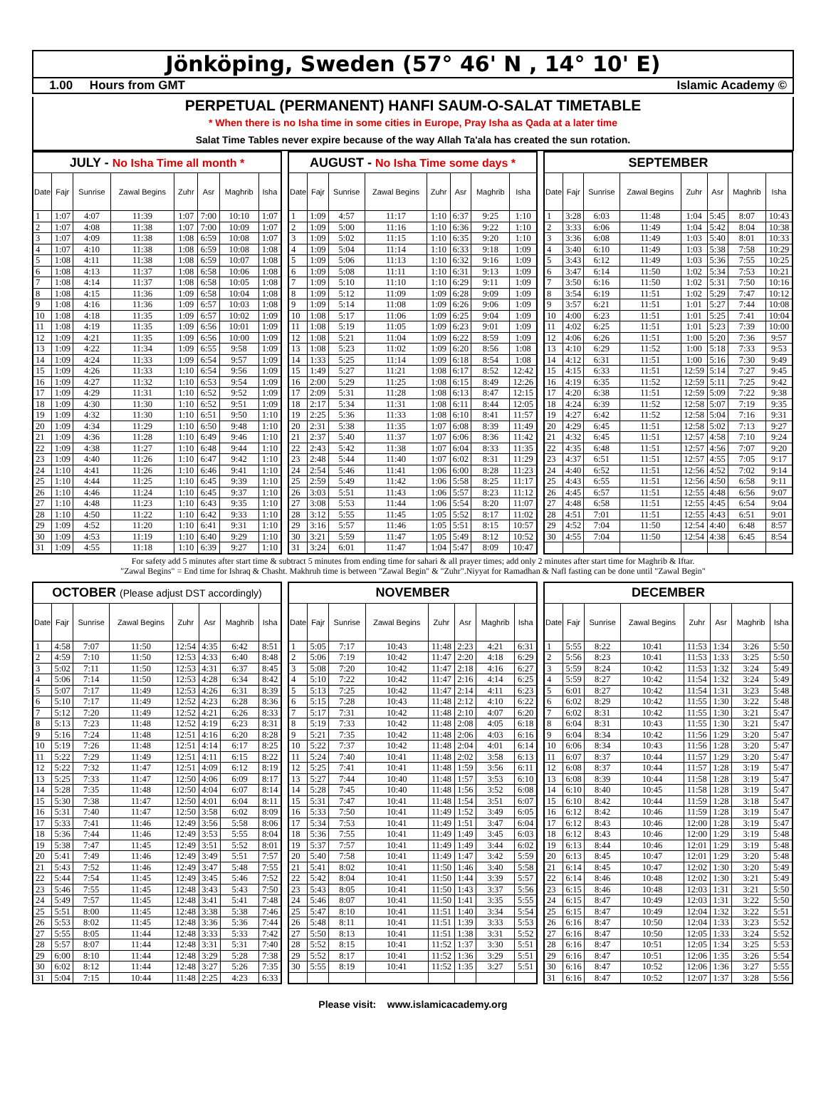Jönköping, Sweden (57° 46' N , 14° 10' E)
1.00 Hours from GMT Islamic Academy ©
PERPETUAL (PERMANENT) HANFI SAUM-O-SALAT TIMETABLE
* When there is no Isha time in some cities in Europe, Pray Isha as Qada at a later time
Salat Time Tables never expire because of the way Allah Ta'ala has created the sun rotation.
| JULY - No Isha Time all month * | | | | | | | |
| --- | --- | --- | --- | --- | --- | --- | --- |
| Date | Fajr | Sunrise | Zawal Begins | Zuhr | Asr | Maghrib | Isha |
| 1 | 1:07 | 4:07 | 11:39 | 1:07 | 7:00 | 10:10 | 1:07 |
| 2 | 1:07 | 4:08 | 11:38 | 1:07 | 7:00 | 10:09 | 1:07 |
| 3 | 1:07 | 4:09 | 11:38 | 1:08 | 6:59 | 10:08 | 1:07 |
| 4 | 1:07 | 4:10 | 11:38 | 1:08 | 6:59 | 10:08 | 1:08 |
| 5 | 1:08 | 4:11 | 11:38 | 1:08 | 6:59 | 10:07 | 1:08 |
| 6 | 1:08 | 4:13 | 11:37 | 1:08 | 6:58 | 10:06 | 1:08 |
| 7 | 1:08 | 4:14 | 11:37 | 1:08 | 6:58 | 10:05 | 1:08 |
| 8 | 1:08 | 4:15 | 11:36 | 1:09 | 6:58 | 10:04 | 1:08 |
| 9 | 1:08 | 4:16 | 11:36 | 1:09 | 6:57 | 10:03 | 1:08 |
| 10 | 1:08 | 4:18 | 11:35 | 1:09 | 6:57 | 10:02 | 1:09 |
| 11 | 1:08 | 4:19 | 11:35 | 1:09 | 6:56 | 10:01 | 1:09 |
| 12 | 1:09 | 4:21 | 11:35 | 1:09 | 6:56 | 10:00 | 1:09 |
| 13 | 1:09 | 4:22 | 11:34 | 1:09 | 6:55 | 9:58 | 1:09 |
| 14 | 1:09 | 4:24 | 11:33 | 1:09 | 6:54 | 9:57 | 1:09 |
| 15 | 1:09 | 4:26 | 11:33 | 1:10 | 6:54 | 9:56 | 1:09 |
| 16 | 1:09 | 4:27 | 11:32 | 1:10 | 6:53 | 9:54 | 1:09 |
| 17 | 1:09 | 4:29 | 11:31 | 1:10 | 6:52 | 9:52 | 1:09 |
| 18 | 1:09 | 4:30 | 11:30 | 1:10 | 6:52 | 9:51 | 1:09 |
| 19 | 1:09 | 4:32 | 11:30 | 1:10 | 6:51 | 9:50 | 1:10 |
| 20 | 1:09 | 4:34 | 11:29 | 1:10 | 6:50 | 9:48 | 1:10 |
| 21 | 1:09 | 4:36 | 11:28 | 1:10 | 6:49 | 9:46 | 1:10 |
| 22 | 1:09 | 4:38 | 11:27 | 1:10 | 6:48 | 9:44 | 1:10 |
| 23 | 1:09 | 4:40 | 11:26 | 1:10 | 6:47 | 9:42 | 1:10 |
| 24 | 1:10 | 4:41 | 11:26 | 1:10 | 6:46 | 9:41 | 1:10 |
| 25 | 1:10 | 4:44 | 11:25 | 1:10 | 6:45 | 9:39 | 1:10 |
| 26 | 1:10 | 4:46 | 11:24 | 1:10 | 6:45 | 9:37 | 1:10 |
| 27 | 1:10 | 4:48 | 11:23 | 1:10 | 6:43 | 9:35 | 1:10 |
| 28 | 1:10 | 4:50 | 11:22 | 1:10 | 6:42 | 9:33 | 1:10 |
| 29 | 1:09 | 4:52 | 11:20 | 1:10 | 6:41 | 9:31 | 1:10 |
| 30 | 1:09 | 4:53 | 11:19 | 1:10 | 6:40 | 9:29 | 1:10 |
| 31 | 1:09 | 4:55 | 11:18 | 1:10 | 6:39 | 9:27 | 1:10 |
| AUGUST - No Isha Time some days * | | | | | | | |
| --- | --- | --- | --- | --- | --- | --- | --- |
| Date | Fajr | Sunrise | Zawal Begins | Zuhr | Asr | Maghrib | Isha |
| 1 | 1:09 | 4:57 | 11:17 | 1:10 | 6:37 | 9:25 | 1:10 |
| 2 | 1:09 | 5:00 | 11:16 | 1:10 | 6:36 | 9:22 | 1:10 |
| 3 | 1:09 | 5:02 | 11:15 | 1:10 | 6:35 | 9:20 | 1:10 |
| 4 | 1:09 | 5:04 | 11:14 | 1:10 | 6:33 | 9:18 | 1:09 |
| 5 | 1:09 | 5:06 | 11:13 | 1:10 | 6:32 | 9:16 | 1:09 |
| 6 | 1:09 | 5:08 | 11:11 | 1:10 | 6:31 | 9:13 | 1:09 |
| 7 | 1:09 | 5:10 | 11:10 | 1:10 | 6:29 | 9:11 | 1:09 |
| 8 | 1:09 | 5:12 | 11:09 | 1:09 | 6:28 | 9:09 | 1:09 |
| 9 | 1:09 | 5:14 | 11:08 | 1:09 | 6:26 | 9:06 | 1:09 |
| 10 | 1:08 | 5:17 | 11:06 | 1:09 | 6:25 | 9:04 | 1:09 |
| 11 | 1:08 | 5:19 | 11:05 | 1:09 | 6:23 | 9:01 | 1:09 |
| 12 | 1:08 | 5:21 | 11:04 | 1:09 | 6:22 | 8:59 | 1:09 |
| 13 | 1:08 | 5:23 | 11:02 | 1:09 | 6:20 | 8:56 | 1:08 |
| 14 | 1:33 | 5:25 | 11:14 | 1:09 | 6:18 | 8:54 | 1:08 |
| 15 | 1:49 | 5:27 | 11:21 | 1:08 | 6:17 | 8:52 | 12:42 |
| 16 | 2:00 | 5:29 | 11:25 | 1:08 | 6:15 | 8:49 | 12:26 |
| 17 | 2:09 | 5:31 | 11:28 | 1:08 | 6:13 | 8:47 | 12:15 |
| 18 | 2:17 | 5:34 | 11:31 | 1:08 | 6:11 | 8:44 | 12:05 |
| 19 | 2:25 | 5:36 | 11:33 | 1:08 | 6:10 | 8:41 | 11:57 |
| 20 | 2:31 | 5:38 | 11:35 | 1:07 | 6:08 | 8:39 | 11:49 |
| 21 | 2:37 | 5:40 | 11:37 | 1:07 | 6:06 | 8:36 | 11:42 |
| 22 | 2:43 | 5:42 | 11:38 | 1:07 | 6:04 | 8:33 | 11:35 |
| 23 | 2:48 | 5:44 | 11:40 | 1:07 | 6:02 | 8:31 | 11:29 |
| 24 | 2:54 | 5:46 | 11:41 | 1:06 | 6:00 | 8:28 | 11:23 |
| 25 | 2:59 | 5:49 | 11:42 | 1:06 | 5:58 | 8:25 | 11:17 |
| 26 | 3:03 | 5:51 | 11:43 | 1:06 | 5:57 | 8:23 | 11:12 |
| 27 | 3:08 | 5:53 | 11:44 | 1:06 | 5:54 | 8:20 | 11:07 |
| 28 | 3:12 | 5:55 | 11:45 | 1:05 | 5:52 | 8:17 | 11:02 |
| 29 | 3:16 | 5:57 | 11:46 | 1:05 | 5:51 | 8:15 | 10:57 |
| 30 | 3:21 | 5:59 | 11:47 | 1:05 | 5:49 | 8:12 | 10:52 |
| 31 | 3:24 | 6:01 | 11:47 | 1:04 | 5:47 | 8:09 | 10:47 |
| SEPTEMBER | | | | | | | |
| --- | --- | --- | --- | --- | --- | --- | --- |
| Date | Fajr | Sunrise | Zawal Begins | Zuhr | Asr | Maghrib | Isha |
| 1 | 3:28 | 6:03 | 11:48 | 1:04 | 5:45 | 8:07 | 10:43 |
| 2 | 3:33 | 6:06 | 11:49 | 1:04 | 5:42 | 8:04 | 10:38 |
| 3 | 3:36 | 6:08 | 11:49 | 1:03 | 5:40 | 8:01 | 10:33 |
| 4 | 3:40 | 6:10 | 11:49 | 1:03 | 5:38 | 7:58 | 10:29 |
| 5 | 3:43 | 6:12 | 11:49 | 1:03 | 5:36 | 7:55 | 10:25 |
| 6 | 3:47 | 6:14 | 11:50 | 1:02 | 5:34 | 7:53 | 10:21 |
| 7 | 3:50 | 6:16 | 11:50 | 1:02 | 5:31 | 7:50 | 10:16 |
| 8 | 3:54 | 6:19 | 11:51 | 1:02 | 5:29 | 7:47 | 10:12 |
| 9 | 3:57 | 6:21 | 11:51 | 1:01 | 5:27 | 7:44 | 10:08 |
| 10 | 4:00 | 6:23 | 11:51 | 1:01 | 5:25 | 7:41 | 10:04 |
| 11 | 4:02 | 6:25 | 11:51 | 1:01 | 5:23 | 7:39 | 10:00 |
| 12 | 4:06 | 6:26 | 11:51 | 1:00 | 5:20 | 7:36 | 9:57 |
| 13 | 4:10 | 6:29 | 11:52 | 1:00 | 5:18 | 7:33 | 9:53 |
| 14 | 4:12 | 6:31 | 11:51 | 1:00 | 5:16 | 7:30 | 9:49 |
| 15 | 4:15 | 6:33 | 11:51 | 12:59 | 5:14 | 7:27 | 9:45 |
| 16 | 4:19 | 6:35 | 11:52 | 12:59 | 5:11 | 7:25 | 9:42 |
| 17 | 4:20 | 6:38 | 11:51 | 12:59 | 5:09 | 7:22 | 9:38 |
| 18 | 4:24 | 6:39 | 11:52 | 12:58 | 5:07 | 7:19 | 9:35 |
| 19 | 4:27 | 6:42 | 11:52 | 12:58 | 5:04 | 7:16 | 9:31 |
| 20 | 4:29 | 6:45 | 11:51 | 12:58 | 5:02 | 7:13 | 9:27 |
| 21 | 4:32 | 6:45 | 11:51 | 12:57 | 4:58 | 7:10 | 9:24 |
| 22 | 4:35 | 6:48 | 11:51 | 12:57 | 4:56 | 7:07 | 9:20 |
| 23 | 4:37 | 6:51 | 11:51 | 12:57 | 4:55 | 7:05 | 9:17 |
| 24 | 4:40 | 6:52 | 11:51 | 12:56 | 4:52 | 7:02 | 9:14 |
| 25 | 4:43 | 6:55 | 11:51 | 12:56 | 4:50 | 6:58 | 9:11 |
| 26 | 4:45 | 6:57 | 11:51 | 12:55 | 4:48 | 6:56 | 9:07 |
| 27 | 4:48 | 6:58 | 11:51 | 12:55 | 4:45 | 6:54 | 9:04 |
| 28 | 4:51 | 7:01 | 11:51 | 12:55 | 4:43 | 6:51 | 9:01 |
| 29 | 4:52 | 7:04 | 11:50 | 12:54 | 4:40 | 6:48 | 8:57 |
| 30 | 4:55 | 7:04 | 11:50 | 12:54 | 4:38 | 6:45 | 8:54 |
For safety add 5 minutes after start time & subtract 5 minutes from ending time for sahari & all prayer times; add only 2 minutes after start time for Maghrib & Iftar.
"Zawal Begins" = End time for Ishraq & Chasht. Makhruh time is between "Zawal Begin" & "Zuhr".Niyyat for Ramadhan & Nafl fasting can be done until "Zawal Begin"
| OCTOBER (Please adjust DST accordingly) | | | | | | | |
| --- | --- | --- | --- | --- | --- | --- | --- |
| Date | Fajr | Sunrise | Zawal Begins | Zuhr | Asr | Maghrib | Isha |
| 1 | 4:58 | 7:07 | 11:50 | 12:54 | 4:35 | 6:42 | 8:51 |
| 2 | 4:59 | 7:10 | 11:50 | 12:53 | 4:33 | 6:40 | 8:48 |
| 3 | 5:02 | 7:11 | 11:50 | 12:53 | 4:31 | 6:37 | 8:45 |
| 4 | 5:06 | 7:14 | 11:50 | 12:53 | 4:28 | 6:34 | 8:42 |
| 5 | 5:07 | 7:17 | 11:49 | 12:53 | 4:26 | 6:31 | 8:39 |
| 6 | 5:10 | 7:17 | 11:49 | 12:52 | 4:23 | 6:28 | 8:36 |
| 7 | 5:12 | 7:20 | 11:49 | 12:52 | 4:21 | 6:26 | 8:33 |
| 8 | 5:13 | 7:23 | 11:48 | 12:52 | 4:19 | 6:23 | 8:31 |
| 9 | 5:16 | 7:24 | 11:48 | 12:51 | 4:16 | 6:20 | 8:28 |
| 10 | 5:19 | 7:26 | 11:48 | 12:51 | 4:14 | 6:17 | 8:25 |
| 11 | 5:22 | 7:29 | 11:49 | 12:51 | 4:11 | 6:15 | 8:22 |
| 12 | 5:22 | 7:32 | 11:47 | 12:51 | 4:09 | 6:12 | 8:19 |
| 13 | 5:25 | 7:33 | 11:47 | 12:50 | 4:06 | 6:09 | 8:17 |
| 14 | 5:28 | 7:35 | 11:48 | 12:50 | 4:04 | 6:07 | 8:14 |
| 15 | 5:30 | 7:38 | 11:47 | 12:50 | 4:01 | 6:04 | 8:11 |
| 16 | 5:31 | 7:40 | 11:47 | 12:50 | 3:58 | 6:02 | 8:09 |
| 17 | 5:33 | 7:41 | 11:46 | 12:49 | 3:56 | 5:58 | 8:06 |
| 18 | 5:36 | 7:44 | 11:46 | 12:49 | 3:53 | 5:55 | 8:04 |
| 19 | 5:38 | 7:47 | 11:45 | 12:49 | 3:51 | 5:52 | 8:01 |
| 20 | 5:41 | 7:49 | 11:46 | 12:49 | 3:49 | 5:51 | 7:57 |
| 21 | 5:43 | 7:52 | 11:46 | 12:49 | 3:47 | 5:48 | 7:55 |
| 22 | 5:44 | 7:54 | 11:45 | 12:49 | 3:45 | 5:46 | 7:52 |
| 23 | 5:46 | 7:55 | 11:45 | 12:48 | 3:43 | 5:43 | 7:50 |
| 24 | 5:49 | 7:57 | 11:45 | 12:48 | 3:41 | 5:41 | 7:48 |
| 25 | 5:51 | 8:00 | 11:45 | 12:48 | 3:38 | 5:38 | 7:46 |
| 26 | 5:53 | 8:02 | 11:45 | 12:48 | 3:36 | 5:36 | 7:44 |
| 27 | 5:55 | 8:05 | 11:44 | 12:48 | 3:33 | 5:33 | 7:42 |
| 28 | 5:57 | 8:07 | 11:44 | 12:48 | 3:31 | 5:31 | 7:40 |
| 29 | 6:00 | 8:10 | 11:44 | 12:48 | 3:29 | 5:28 | 7:38 |
| 30 | 6:02 | 8:12 | 11:44 | 12:48 | 3:27 | 5:26 | 7:35 |
| 31 | 5:04 | 7:15 | 10:44 | 11:48 | 2:25 | 4:23 | 6:33 |
| NOVEMBER | | | | | | | |
| --- | --- | --- | --- | --- | --- | --- | --- |
| Date | Fajr | Sunrise | Zawal Begins | Zuhr | Asr | Maghrib | Isha |
| 1 | 5:05 | 7:17 | 10:43 | 11:48 | 2:23 | 4:21 | 6:31 |
| 2 | 5:06 | 7:19 | 10:42 | 11:47 | 2:20 | 4:18 | 6:29 |
| 3 | 5:08 | 7:20 | 10:42 | 11:47 | 2:18 | 4:16 | 6:27 |
| 4 | 5:10 | 7:22 | 10:42 | 11:47 | 2:16 | 4:14 | 6:25 |
| 5 | 5:13 | 7:25 | 10:42 | 11:47 | 2:14 | 4:11 | 6:23 |
| 6 | 5:15 | 7:28 | 10:43 | 11:48 | 2:12 | 4:10 | 6:22 |
| 7 | 5:17 | 7:31 | 10:42 | 11:48 | 2:10 | 4:07 | 6:20 |
| 8 | 5:19 | 7:33 | 10:42 | 11:48 | 2:08 | 4:05 | 6:18 |
| 9 | 5:21 | 7:35 | 10:42 | 11:48 | 2:06 | 4:03 | 6:16 |
| 10 | 5:22 | 7:37 | 10:42 | 11:48 | 2:04 | 4:01 | 6:14 |
| 11 | 5:24 | 7:40 | 10:41 | 11:48 | 2:02 | 3:58 | 6:13 |
| 12 | 5:25 | 7:41 | 10:41 | 11:48 | 1:59 | 3:56 | 6:11 |
| 13 | 5:27 | 7:44 | 10:40 | 11:48 | 1:57 | 3:53 | 6:10 |
| 14 | 5:28 | 7:45 | 10:40 | 11:48 | 1:56 | 3:52 | 6:08 |
| 15 | 5:31 | 7:47 | 10:41 | 11:48 | 1:54 | 3:51 | 6:07 |
| 16 | 5:33 | 7:50 | 10:41 | 11:49 | 1:52 | 3:49 | 6:05 |
| 17 | 5:34 | 7:53 | 10:41 | 11:49 | 1:51 | 3:47 | 6:04 |
| 18 | 5:36 | 7:55 | 10:41 | 11:49 | 1:49 | 3:45 | 6:03 |
| 19 | 5:37 | 7:57 | 10:41 | 11:49 | 1:49 | 3:44 | 6:02 |
| 20 | 5:40 | 7:58 | 10:41 | 11:49 | 1:47 | 3:42 | 5:59 |
| 21 | 5:41 | 8:02 | 10:41 | 11:50 | 1:46 | 3:40 | 5:58 |
| 22 | 5:42 | 8:04 | 10:41 | 11:50 | 1:44 | 3:39 | 5:57 |
| 23 | 5:43 | 8:05 | 10:41 | 11:50 | 1:43 | 3:37 | 5:56 |
| 24 | 5:46 | 8:07 | 10:41 | 11:50 | 1:41 | 3:35 | 5:55 |
| 25 | 5:47 | 8:10 | 10:41 | 11:51 | 1:40 | 3:34 | 5:54 |
| 26 | 5:48 | 8:11 | 10:41 | 11:51 | 1:39 | 3:33 | 5:53 |
| 27 | 5:50 | 8:13 | 10:41 | 11:51 | 1:38 | 3:31 | 5:52 |
| 28 | 5:52 | 8:15 | 10:41 | 11:52 | 1:37 | 3:30 | 5:51 |
| 29 | 5:52 | 8:17 | 10:41 | 11:52 | 1:36 | 3:29 | 5:51 |
| 30 | 5:55 | 8:19 | 10:41 | 11:52 | 1:35 | 3:27 | 5:51 |
| DECEMBER | | | | | | | |
| --- | --- | --- | --- | --- | --- | --- | --- |
| Date | Fajr | Sunrise | Zawal Begins | Zuhr | Asr | Maghrib | Isha |
| 1 | 5:55 | 8:22 | 10:41 | 11:53 | 1:34 | 3:26 | 5:50 |
| 2 | 5:56 | 8:23 | 10:41 | 11:53 | 1:33 | 3:25 | 5:50 |
| 3 | 5:59 | 8:24 | 10:42 | 11:53 | 1:32 | 3:24 | 5:49 |
| 4 | 5:59 | 8:27 | 10:42 | 11:54 | 1:32 | 3:24 | 5:49 |
| 5 | 6:01 | 8:27 | 10:42 | 11:54 | 1:31 | 3:23 | 5:48 |
| 6 | 6:02 | 8:29 | 10:42 | 11:55 | 1:30 | 3:22 | 5:48 |
| 7 | 6:02 | 8:31 | 10:42 | 11:55 | 1:30 | 3:21 | 5:47 |
| 8 | 6:04 | 8:31 | 10:43 | 11:55 | 1:30 | 3:21 | 5:47 |
| 9 | 6:04 | 8:34 | 10:42 | 11:56 | 1:29 | 3:20 | 5:47 |
| 10 | 6:06 | 8:34 | 10:43 | 11:56 | 1:28 | 3:20 | 5:47 |
| 11 | 6:07 | 8:37 | 10:44 | 11:57 | 1:29 | 3:20 | 5:47 |
| 12 | 6:08 | 8:37 | 10:44 | 11:57 | 1:28 | 3:19 | 5:47 |
| 13 | 6:08 | 8:39 | 10:44 | 11:58 | 1:28 | 3:19 | 5:47 |
| 14 | 6:10 | 8:40 | 10:45 | 11:58 | 1:28 | 3:19 | 5:47 |
| 15 | 6:10 | 8:42 | 10:44 | 11:59 | 1:28 | 3:18 | 5:47 |
| 16 | 6:12 | 8:42 | 10:46 | 11:59 | 1:28 | 3:19 | 5:47 |
| 17 | 6:12 | 8:43 | 10:46 | 12:00 | 1:28 | 3:19 | 5:47 |
| 18 | 6:12 | 8:43 | 10:46 | 12:00 | 1:29 | 3:19 | 5:48 |
| 19 | 6:13 | 8:44 | 10:46 | 12:01 | 1:29 | 3:19 | 5:48 |
| 20 | 6:13 | 8:45 | 10:47 | 12:01 | 1:29 | 3:20 | 5:48 |
| 21 | 6:14 | 8:45 | 10:47 | 12:02 | 1:30 | 3:20 | 5:49 |
| 22 | 6:14 | 8:46 | 10:48 | 12:02 | 1:30 | 3:21 | 5:49 |
| 23 | 6:15 | 8:46 | 10:48 | 12:03 | 1:31 | 3:21 | 5:50 |
| 24 | 6:15 | 8:47 | 10:49 | 12:03 | 1:31 | 3:22 | 5:50 |
| 25 | 6:15 | 8:47 | 10:49 | 12:04 | 1:32 | 3:22 | 5:51 |
| 26 | 6:16 | 8:47 | 10:50 | 12:04 | 1:33 | 3:23 | 5:52 |
| 27 | 6:16 | 8:47 | 10:50 | 12:05 | 1:33 | 3:24 | 5:52 |
| 28 | 6:16 | 8:47 | 10:51 | 12:05 | 1:34 | 3:25 | 5:53 |
| 29 | 6:16 | 8:47 | 10:51 | 12:06 | 1:35 | 3:26 | 5:54 |
| 30 | 6:16 | 8:47 | 10:52 | 12:06 | 1:36 | 3:27 | 5:55 |
| 31 | 6:16 | 8:47 | 10:52 | 12:07 | 1:37 | 3:28 | 5:56 |
Please visit: www.islamicacademy.org